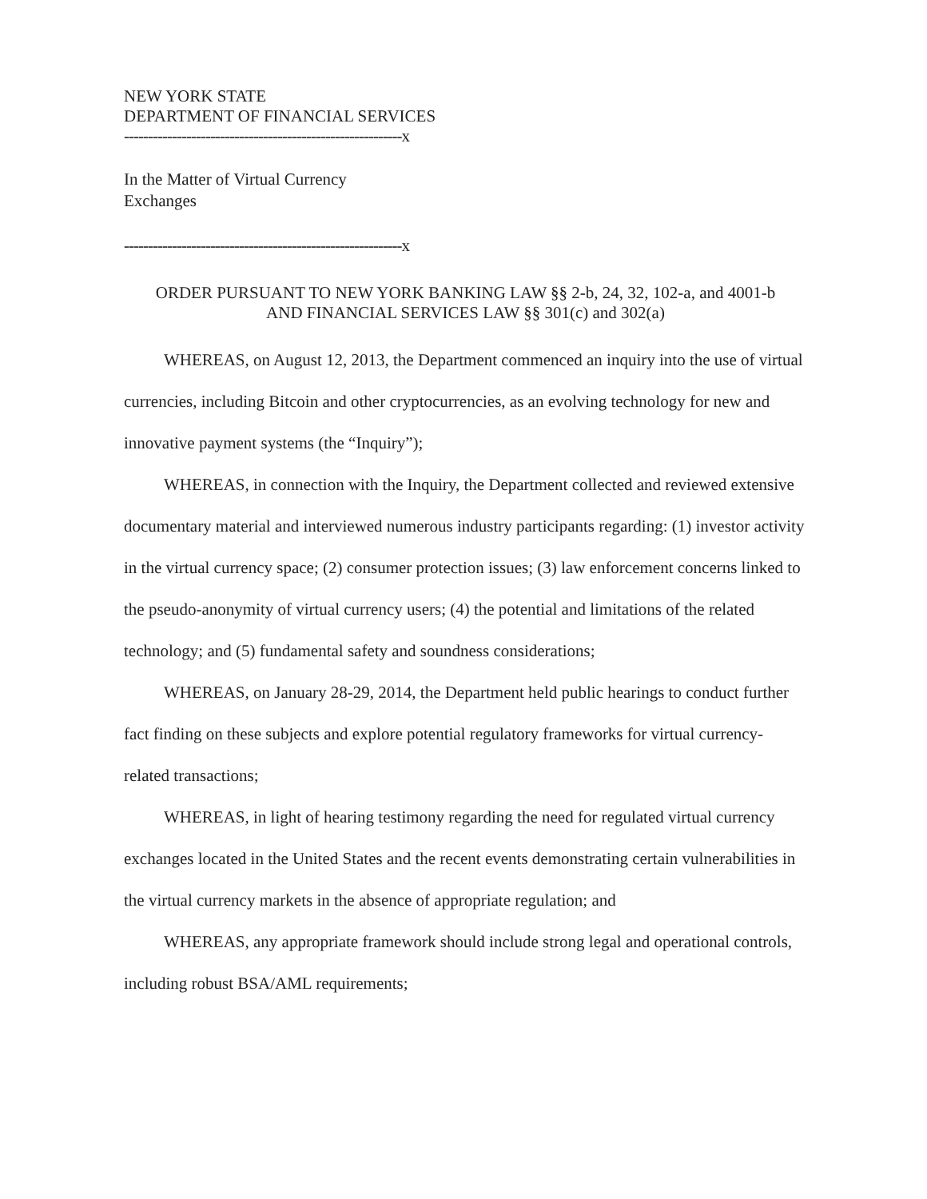NEW YORK STATE
DEPARTMENT OF FINANCIAL SERVICES
----------------------------------------------------------x
In the Matter of Virtual Currency
Exchanges
----------------------------------------------------------x
ORDER PURSUANT TO NEW YORK BANKING LAW §§ 2-b, 24, 32, 102-a, and 4001-b
AND FINANCIAL SERVICES LAW §§ 301(c) and 302(a)
WHEREAS, on August 12, 2013, the Department commenced an inquiry into the use of virtual currencies, including Bitcoin and other cryptocurrencies, as an evolving technology for new and innovative payment systems (the “Inquiry”);
WHEREAS, in connection with the Inquiry, the Department collected and reviewed extensive documentary material and interviewed numerous industry participants regarding: (1) investor activity in the virtual currency space; (2) consumer protection issues; (3) law enforcement concerns linked to the pseudo-anonymity of virtual currency users; (4) the potential and limitations of the related technology; and (5) fundamental safety and soundness considerations;
WHEREAS, on January 28-29, 2014, the Department held public hearings to conduct further fact finding on these subjects and explore potential regulatory frameworks for virtual currency-related transactions;
WHEREAS, in light of hearing testimony regarding the need for regulated virtual currency exchanges located in the United States and the recent events demonstrating certain vulnerabilities in the virtual currency markets in the absence of appropriate regulation; and
WHEREAS, any appropriate framework should include strong legal and operational controls, including robust BSA/AML requirements;